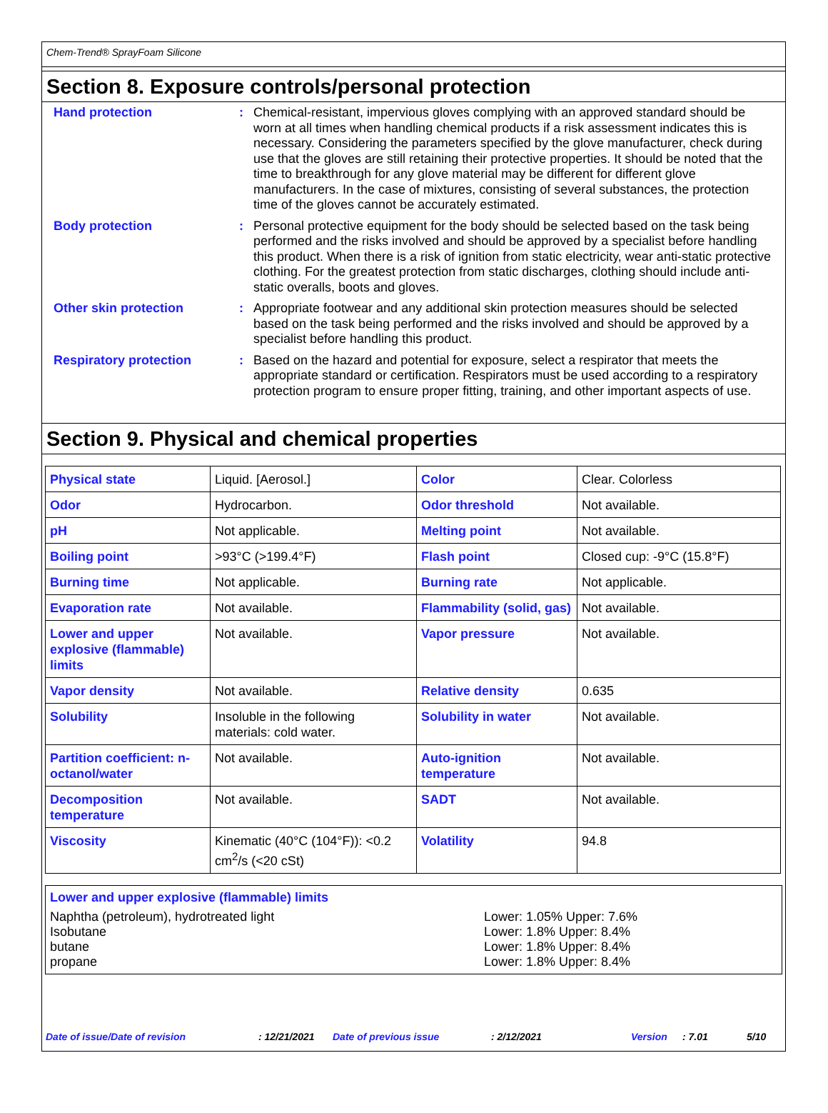Chem-Trend® SprayFoam Silicone
Section 8. Exposure controls/personal protection
Hand protection : Chemical-resistant, impervious gloves complying with an approved standard should be worn at all times when handling chemical products if a risk assessment indicates this is necessary. Considering the parameters specified by the glove manufacturer, check during use that the gloves are still retaining their protective properties. It should be noted that the time to breakthrough for any glove material may be different for different glove manufacturers. In the case of mixtures, consisting of several substances, the protection time of the gloves cannot be accurately estimated.
Body protection : Personal protective equipment for the body should be selected based on the task being performed and the risks involved and should be approved by a specialist before handling this product. When there is a risk of ignition from static electricity, wear anti-static protective clothing. For the greatest protection from static discharges, clothing should include anti-static overalls, boots and gloves.
Other skin protection : Appropriate footwear and any additional skin protection measures should be selected based on the task being performed and the risks involved and should be approved by a specialist before handling this product.
Respiratory protection : Based on the hazard and potential for exposure, select a respirator that meets the appropriate standard or certification. Respirators must be used according to a respiratory protection program to ensure proper fitting, training, and other important aspects of use.
Section 9. Physical and chemical properties
| Physical state | Liquid. [Aerosol.] | Color | Clear. Colorless |
| Odor | Hydrocarbon. | Odor threshold | Not available. |
| pH | Not applicable. | Melting point | Not available. |
| Boiling point | >93°C (>199.4°F) | Flash point | Closed cup: -9°C (15.8°F) |
| Burning time | Not applicable. | Burning rate | Not applicable. |
| Evaporation rate | Not available. | Flammability (solid, gas) | Not available. |
| Lower and upper explosive (flammable) limits | Not available. | Vapor pressure | Not available. |
| Vapor density | Not available. | Relative density | 0.635 |
| Solubility | Insoluble in the following materials: cold water. | Solubility in water | Not available. |
| Partition coefficient: n-octanol/water | Not available. | Auto-ignition temperature | Not available. |
| Decomposition temperature | Not available. | SADT | Not available. |
| Viscosity | Kinematic (40°C (104°F)): <0.2 cm<sup>2</sup>/s (<20 cSt) | Volatility | 94.8 |
Lower and upper explosive (flammable) limits
Naphtha (petroleum), hydrotreated light Lower: 1.05% Upper: 7.6%
Isobutane Lower: 1.8% Upper: 8.4%
butane Lower: 1.8% Upper: 8.4%
propane Lower: 1.8% Upper: 8.4%
Date of issue/Date of revision : 12/21/2021 Date of previous issue : 2/12/2021 Version : 7.01 5/10